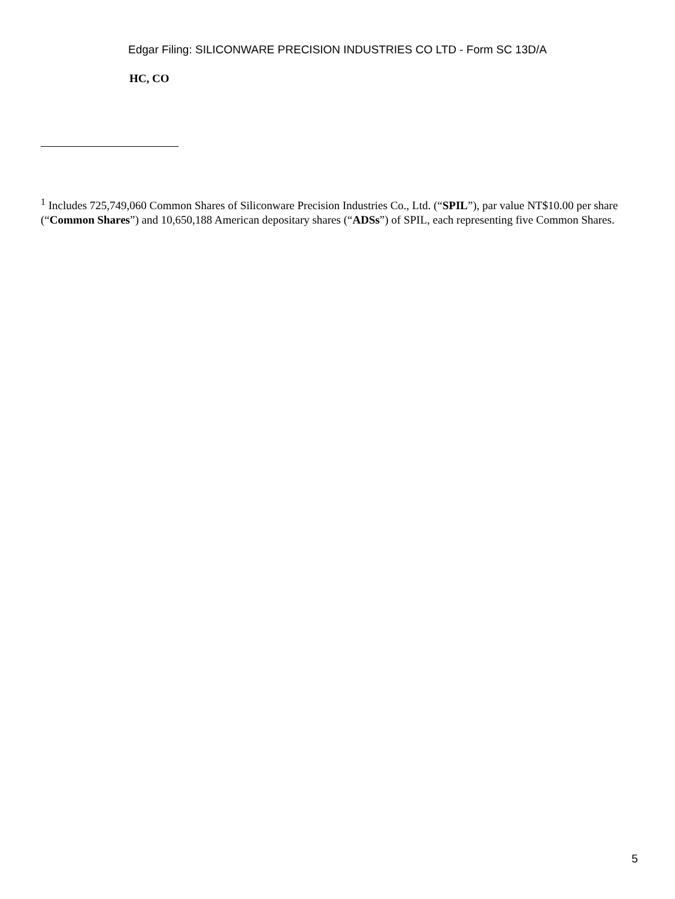Edgar Filing: SILICONWARE PRECISION INDUSTRIES CO LTD - Form SC 13D/A
HC, CO
<sup>1</sup> Includes 725,749,060 Common Shares of Siliconware Precision Industries Co., Ltd. (“SPIL”), par value NT$10.00 per share (“Common Shares”) and 10,650,188 American depositary shares (“ADSs”) of SPIL, each representing five Common Shares.
5